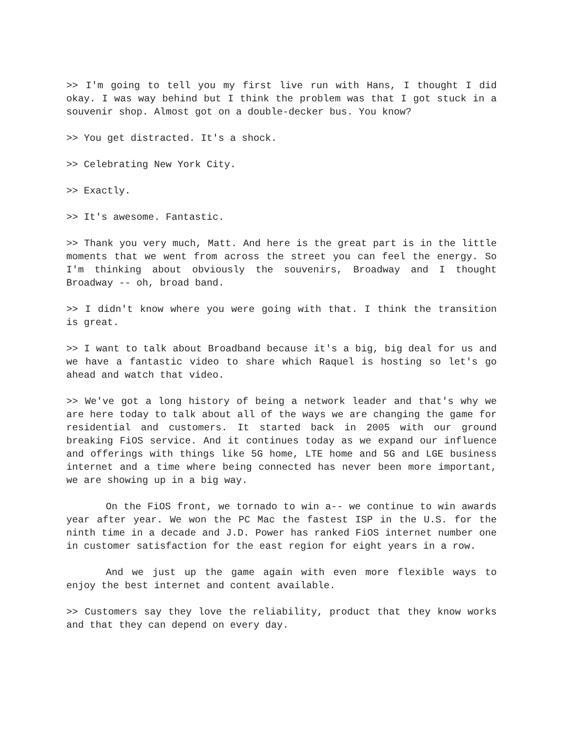>> I'm going to tell you my first live run with Hans, I thought I did okay. I was way behind but I think the problem was that I got stuck in a souvenir shop. Almost got on a double-decker bus. You know?
>> You get distracted. It's a shock.
>> Celebrating New York City.
>> Exactly.
>> It's awesome. Fantastic.
>> Thank you very much, Matt. And here is the great part is in the little moments that we went from across the street you can feel the energy. So I'm thinking about obviously the souvenirs, Broadway and I thought Broadway -- oh, broad band.
>> I didn't know where you were going with that. I think the transition is great.
>> I want to talk about Broadband because it's a big, big deal for us and we have a fantastic video to share which Raquel is hosting so let's go ahead and watch that video.
>> We've got a long history of being a network leader and that's why we are here today to talk about all of the ways we are changing the game for residential and customers. It started back in 2005 with our ground breaking FiOS service. And it continues today as we expand our influence and offerings with things like 5G home, LTE home and 5G and LGE business internet and a time where being connected has never been more important, we are showing up in a big way.
On the FiOS front, we tornado to win a-- we continue to win awards year after year. We won the PC Mac the fastest ISP in the U.S. for the ninth time in a decade and J.D. Power has ranked FiOS internet number one in customer satisfaction for the east region for eight years in a row.
And we just up the game again with even more flexible ways to enjoy the best internet and content available.
>> Customers say they love the reliability, product that they know works and that they can depend on every day.